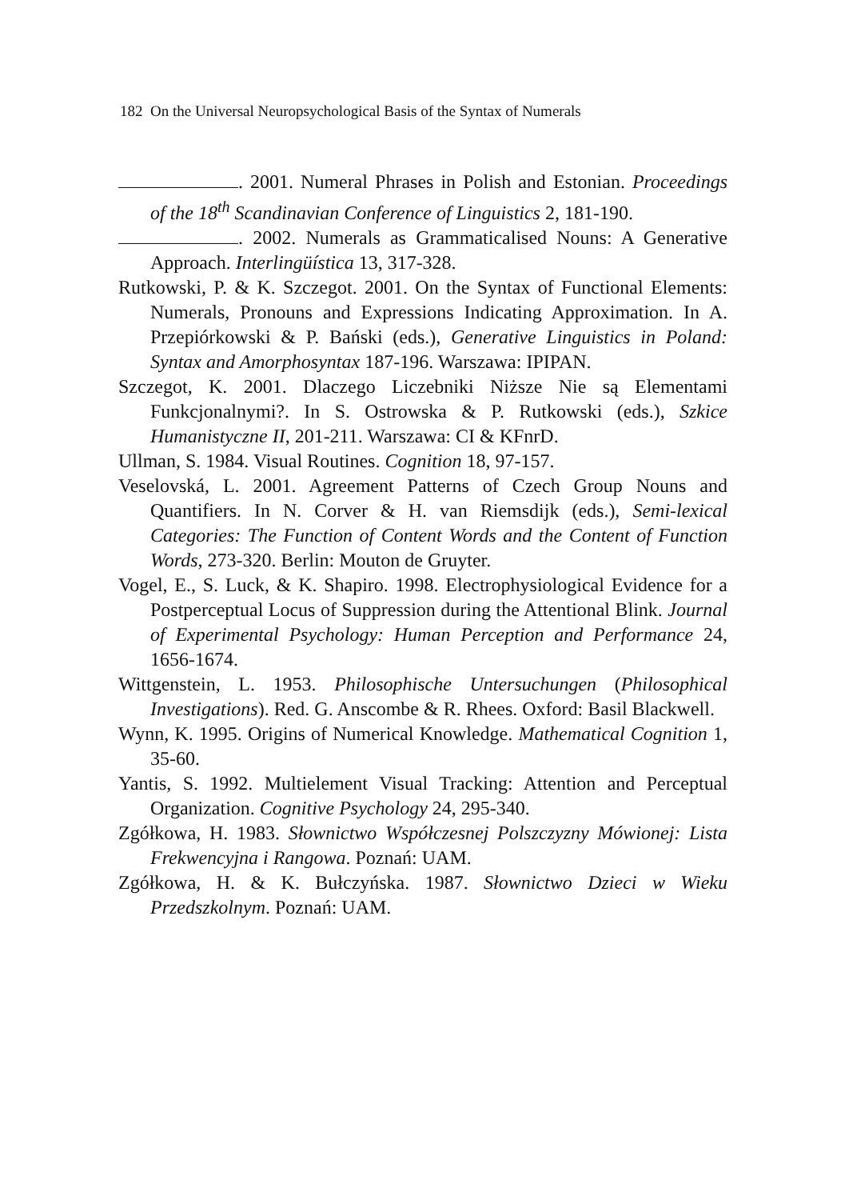182 On the Universal Neuropsychological Basis of the Syntax of Numerals
. 2001. Numeral Phrases in Polish and Estonian. Proceedings of the 18<sup>th</sup> Scandinavian Conference of Linguistics 2, 181-190.
. 2002. Numerals as Grammaticalised Nouns: A Generative Approach. Interlingüística 13, 317-328.
Rutkowski, P. & K. Szczegot. 2001. On the Syntax of Functional Elements: Numerals, Pronouns and Expressions Indicating Approximation. In A. Przepiórkowski & P. Bański (eds.), Generative Linguistics in Poland: Syntax and Amorphosyntax 187-196. Warszawa: IPIPAN.
Szczegot, K. 2001. Dlaczego Liczebniki Niższe Nie są Elementami Funkcjonalnymi?. In S. Ostrowska & P. Rutkowski (eds.), Szkice Humanistyczne II, 201-211. Warszawa: CI & KFnrD.
Ullman, S. 1984. Visual Routines. Cognition 18, 97-157.
Veselovská, L. 2001. Agreement Patterns of Czech Group Nouns and Quantifiers. In N. Corver & H. van Riemsdijk (eds.), Semi-lexical Categories: The Function of Content Words and the Content of Function Words, 273-320. Berlin: Mouton de Gruyter.
Vogel, E., S. Luck, & K. Shapiro. 1998. Electrophysiological Evidence for a Postperceptual Locus of Suppression during the Attentional Blink. Journal of Experimental Psychology: Human Perception and Performance 24, 1656-1674.
Wittgenstein, L. 1953. Philosophische Untersuchungen (Philosophical Investigations). Red. G. Anscombe & R. Rhees. Oxford: Basil Blackwell.
Wynn, K. 1995. Origins of Numerical Knowledge. Mathematical Cognition 1, 35-60.
Yantis, S. 1992. Multielement Visual Tracking: Attention and Perceptual Organization. Cognitive Psychology 24, 295-340.
Zgółkowa, H. 1983. Słownictwo Współczesnej Polszczyzny Mówionej: Lista Frekwencyjna i Rangowa. Poznań: UAM.
Zgółkowa, H. & K. Bułczyńska. 1987. Słownictwo Dzieci w Wieku Przedszkolnym. Poznań: UAM.